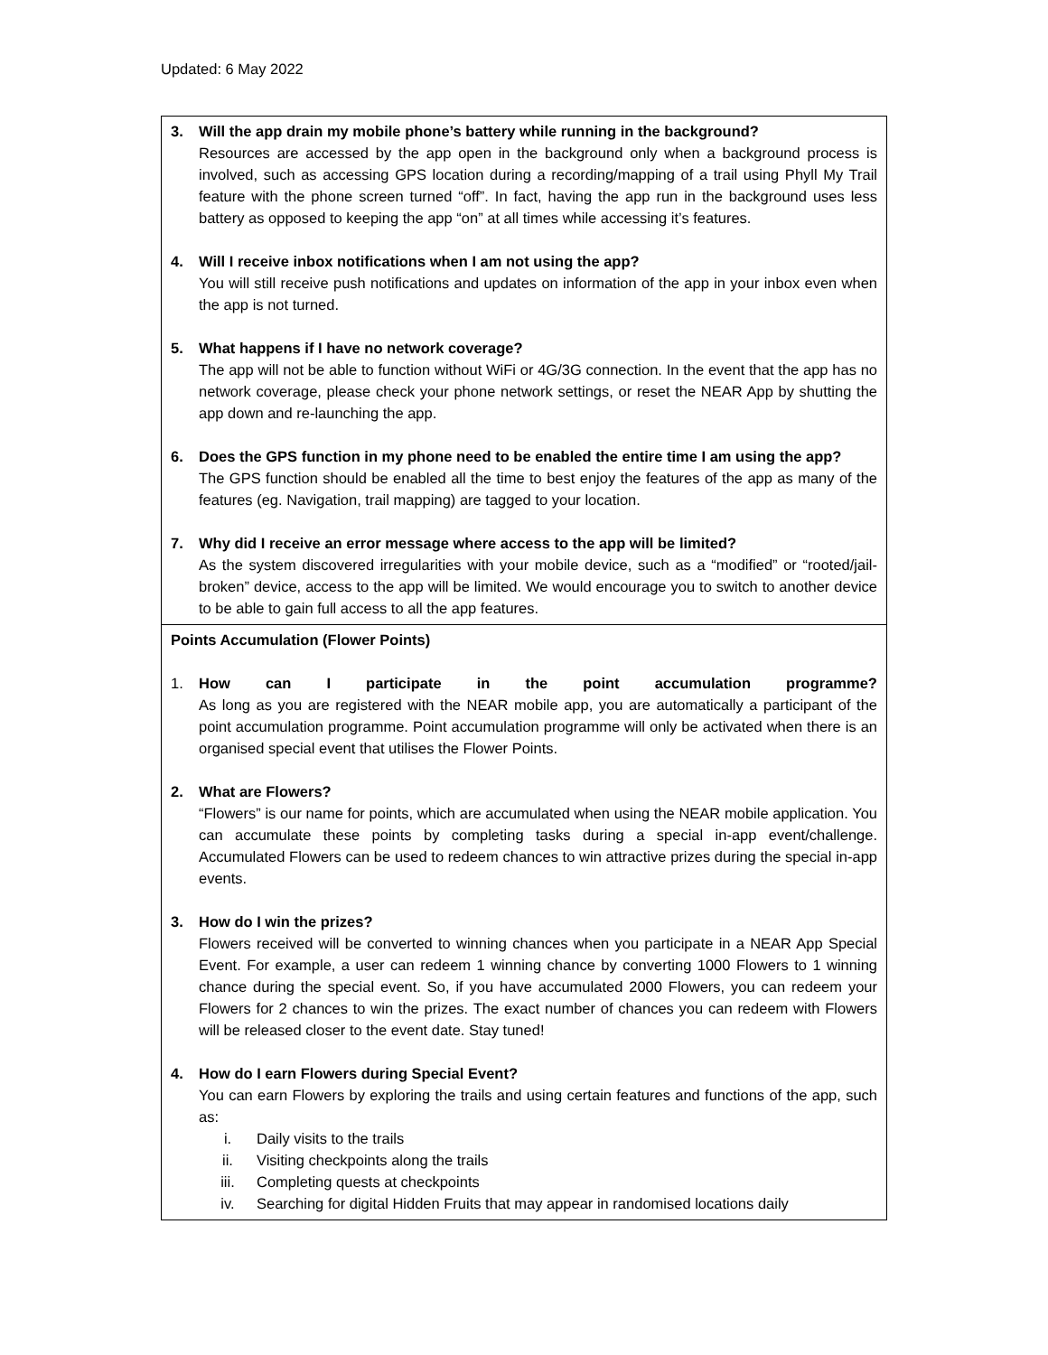Updated: 6 May 2022
| 3. Will the app drain my mobile phone’s battery while running in the background? Resources are accessed by the app open in the background only when a background process is involved, such as accessing GPS location during a recording/mapping of a trail using Phyll My Trail feature with the phone screen turned “off”. In fact, having the app run in the background uses less battery as opposed to keeping the app “on” at all times while accessing it’s features. 4. Will I receive inbox notifications when I am not using the app? You will still receive push notifications and updates on information of the app in your inbox even when the app is not turned. 5. What happens if I have no network coverage? The app will not be able to function without WiFi or 4G/3G connection. In the event that the app has no network coverage, please check your phone network settings, or reset the NEAR App by shutting the app down and re-launching the app. 6. Does the GPS function in my phone need to be enabled the entire time I am using the app? The GPS function should be enabled all the time to best enjoy the features of the app as many of the features (eg. Navigation, trail mapping) are tagged to your location. 7. Why did I receive an error message where access to the app will be limited? As the system discovered irregularities with your mobile device, such as a “modified” or “rooted/jail-broken” device, access to the app will be limited. We would encourage you to switch to another device to be able to gain full access to all the app features. |
| Points Accumulation (Flower Points) 1. How can I participate in the point accumulation programme? As long as you are registered with the NEAR mobile app, you are automatically a participant of the point accumulation programme. Point accumulation programme will only be activated when there is an organised special event that utilises the Flower Points. 2. What are Flowers? “Flowers” is our name for points, which are accumulated when using the NEAR mobile application. You can accumulate these points by completing tasks during a special in-app event/challenge. Accumulated Flowers can be used to redeem chances to win attractive prizes during the special in-app events. 3. How do I win the prizes? Flowers received will be converted to winning chances when you participate in a NEAR App Special Event. For example, a user can redeem 1 winning chance by converting 1000 Flowers to 1 winning chance during the special event. So, if you have accumulated 2000 Flowers, you can redeem your Flowers for 2 chances to win the prizes. The exact number of chances you can redeem with Flowers will be released closer to the event date. Stay tuned! 4. How do I earn Flowers during Special Event? You can earn Flowers by exploring the trails and using certain features and functions of the app, such as: i. Daily visits to the trails ii. Visiting checkpoints along the trails iii. Completing quests at checkpoints iv. Searching for digital Hidden Fruits that may appear in randomised locations daily |